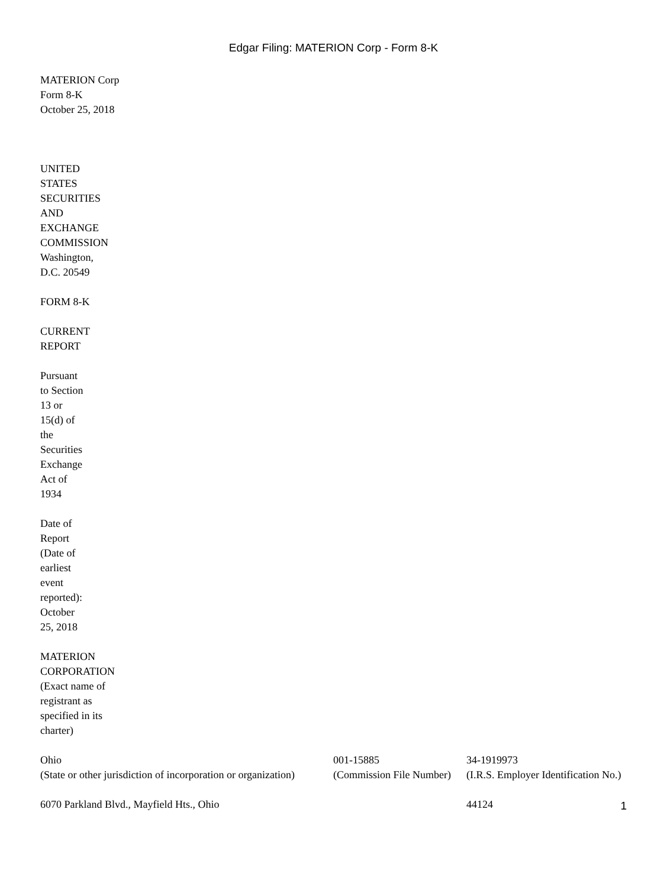Edgar Filing: MATERION Corp - Form 8-K
MATERION Corp
Form 8-K
October 25, 2018
UNITED
STATES
SECURITIES
AND
EXCHANGE
COMMISSION
Washington,
D.C. 20549
FORM 8-K
CURRENT
REPORT
Pursuant
to Section
13 or
15(d) of
the
Securities
Exchange
Act of
1934
Date of
Report
(Date of
earliest
event
reported):
October
25, 2018
MATERION
CORPORATION
(Exact name of
registrant as
specified in its
charter)
| Ohio (State or other jurisdiction of incorporation or organization) | 001-15885 (Commission File Number) | 34-1919973 (I.R.S. Employer Identification No.) |
| 6070 Parkland Blvd., Mayfield Hts., Ohio | | 44124 |
1